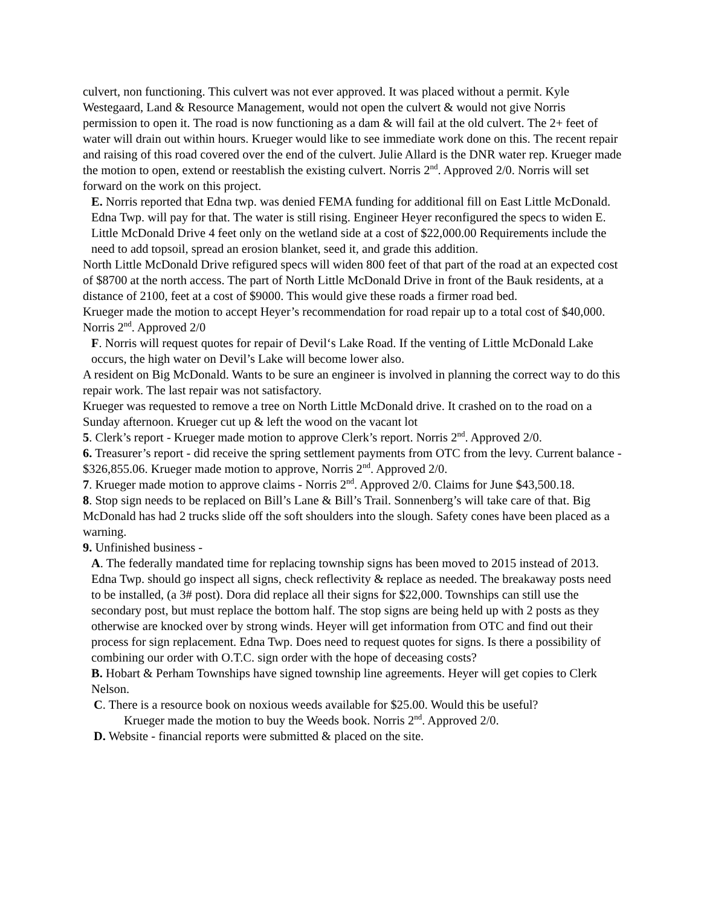culvert, non functioning. This culvert was not ever approved. It was placed without a permit. Kyle Westegaard, Land & Resource Management, would not open the culvert & would not give Norris permission to open it. The road is now functioning as a dam & will fail at the old culvert. The 2+ feet of water will drain out within hours. Krueger would like to see immediate work done on this. The recent repair and raising of this road covered over the end of the culvert. Julie Allard is the DNR water rep. Krueger made the motion to open, extend or reestablish the existing culvert. Norris 2<sup>nd</sup>. Approved 2/0. Norris will set forward on the work on this project.
E. Norris reported that Edna twp. was denied FEMA funding for additional fill on East Little McDonald. Edna Twp. will pay for that. The water is still rising. Engineer Heyer reconfigured the specs to widen E. Little McDonald Drive 4 feet only on the wetland side at a cost of $22,000.00 Requirements include the need to add topsoil, spread an erosion blanket, seed it, and grade this addition.
North Little McDonald Drive refigured specs will widen 800 feet of that part of the road at an expected cost of $8700 at the north access. The part of North Little McDonald Drive in front of the Bauk residents, at a distance of 2100, feet at a cost of $9000. This would give these roads a firmer road bed.
Krueger made the motion to accept Heyer’s recommendation for road repair up to a total cost of $40,000. Norris 2<sup>nd</sup>. Approved 2/0
F. Norris will request quotes for repair of Devil‘s Lake Road. If the venting of Little McDonald Lake occurs, the high water on Devil’s Lake will become lower also.
A resident on Big McDonald. Wants to be sure an engineer is involved in planning the correct way to do this repair work. The last repair was not satisfactory.
Krueger was requested to remove a tree on North Little McDonald drive. It crashed on to the road on a Sunday afternoon. Krueger cut up & left the wood on the vacant lot
5. Clerk’s report - Krueger made motion to approve Clerk’s report. Norris 2<sup>nd</sup>. Approved 2/0.
6. Treasurer’s report - did receive the spring settlement payments from OTC from the levy. Current balance - $326,855.06. Krueger made motion to approve, Norris 2<sup>nd</sup>. Approved 2/0.
7. Krueger made motion to approve claims - Norris 2<sup>nd</sup>. Approved 2/0. Claims for June $43,500.18.
8. Stop sign needs to be replaced on Bill’s Lane & Bill’s Trail. Sonnenberg’s will take care of that. Big McDonald has had 2 trucks slide off the soft shoulders into the slough. Safety cones have been placed as a warning.
9. Unfinished business -
A. The federally mandated time for replacing township signs has been moved to 2015 instead of 2013. Edna Twp. should go inspect all signs, check reflectivity & replace as needed. The breakaway posts need to be installed, (a 3# post). Dora did replace all their signs for $22,000. Townships can still use the secondary post, but must replace the bottom half. The stop signs are being held up with 2 posts as they otherwise are knocked over by strong winds. Heyer will get information from OTC and find out their process for sign replacement. Edna Twp. Does need to request quotes for signs. Is there a possibility of combining our order with O.T.C. sign order with the hope of deceasing costs?
B. Hobart & Perham Townships have signed township line agreements. Heyer will get copies to Clerk Nelson.
C. There is a resource book on noxious weeds available for $25.00. Would this be useful?
Krueger made the motion to buy the Weeds book. Norris 2<sup>nd</sup>. Approved 2/0.
D. Website - financial reports were submitted & placed on the site.